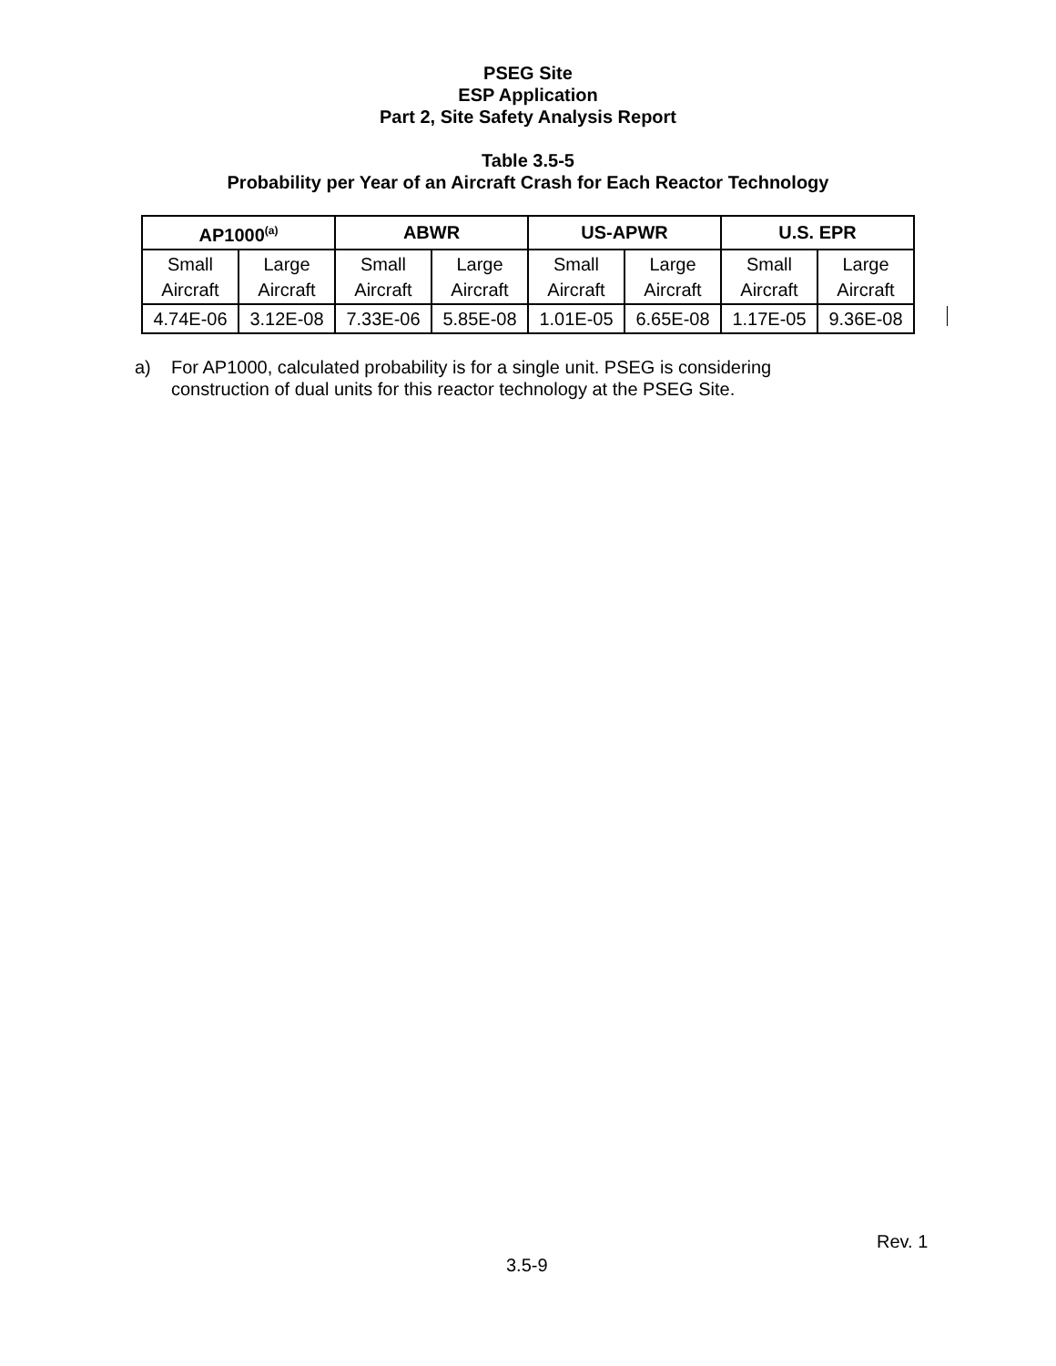PSEG Site
ESP Application
Part 2, Site Safety Analysis Report
Table 3.5-5
Probability per Year of an Aircraft Crash for Each Reactor Technology
| AP1000<sup>(a)</sup> | | ABWR | | US-APWR | | U.S. EPR | |
| --- | --- | --- | --- | --- | --- | --- | --- |
| Small Aircraft | Large Aircraft | Small Aircraft | Large Aircraft | Small Aircraft | Large Aircraft | Small Aircraft | Large Aircraft |
| 4.74E-06 | 3.12E-08 | 7.33E-06 | 5.85E-08 | 1.01E-05 | 6.65E-08 | 1.17E-05 | 9.36E-08 |
a) For AP1000, calculated probability is for a single unit. PSEG is considering
construction of dual units for this reactor technology at the PSEG Site.
Rev. 1
3.5-9